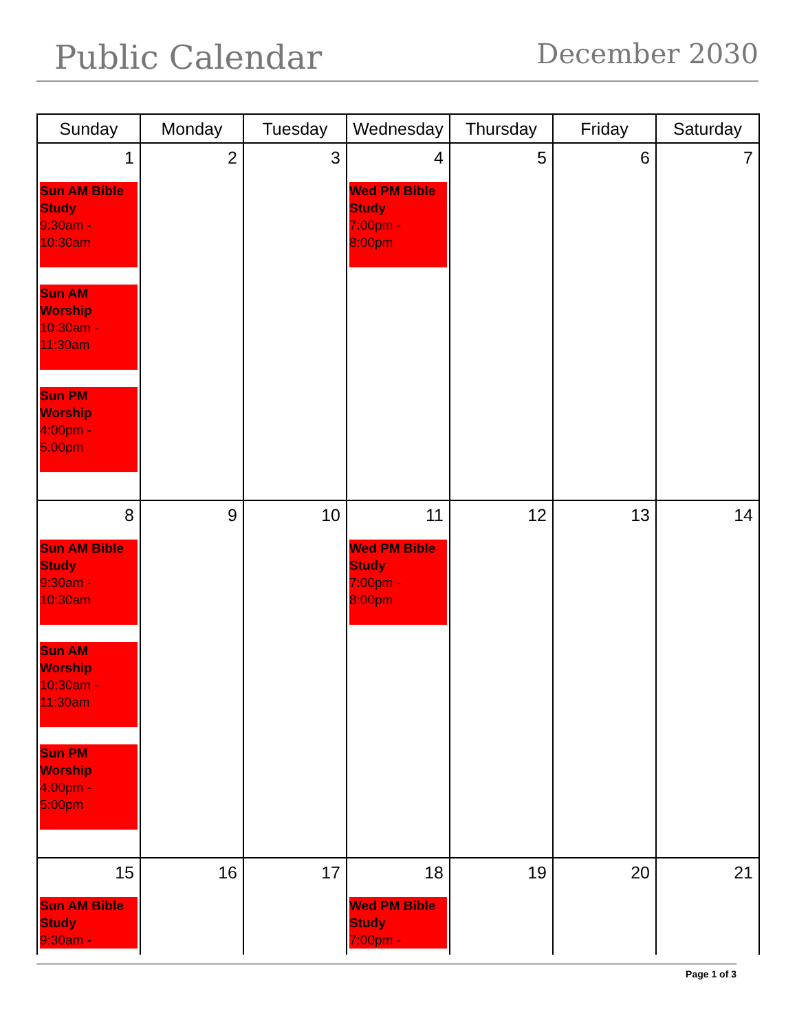Public Calendar December 2030
| Sunday | Monday | Tuesday | Wednesday | Thursday | Friday | Saturday |
| --- | --- | --- | --- | --- | --- | --- |
| 1 Sun AM Bible Study 9:30am - 10:30am Sun AM Worship 10:30am - 11:30am Sun PM Worship 4:00pm - 5:00pm | 2 | 3 | 4 Wed PM Bible Study 7:00pm - 8:00pm | 5 | 6 | 7 |
| 8 Sun AM Bible Study 9:30am - 10:30am Sun AM Worship 10:30am - 11:30am Sun PM Worship 4:00pm - 5:00pm | 9 | 10 | 11 Wed PM Bible Study 7:00pm - 8:00pm | 12 | 13 | 14 |
| 15 Sun AM Bible Study 9:30am - | 16 | 17 | 18 Wed PM Bible Study 7:00pm - | 19 | 20 | 21 |
Page 1 of 3